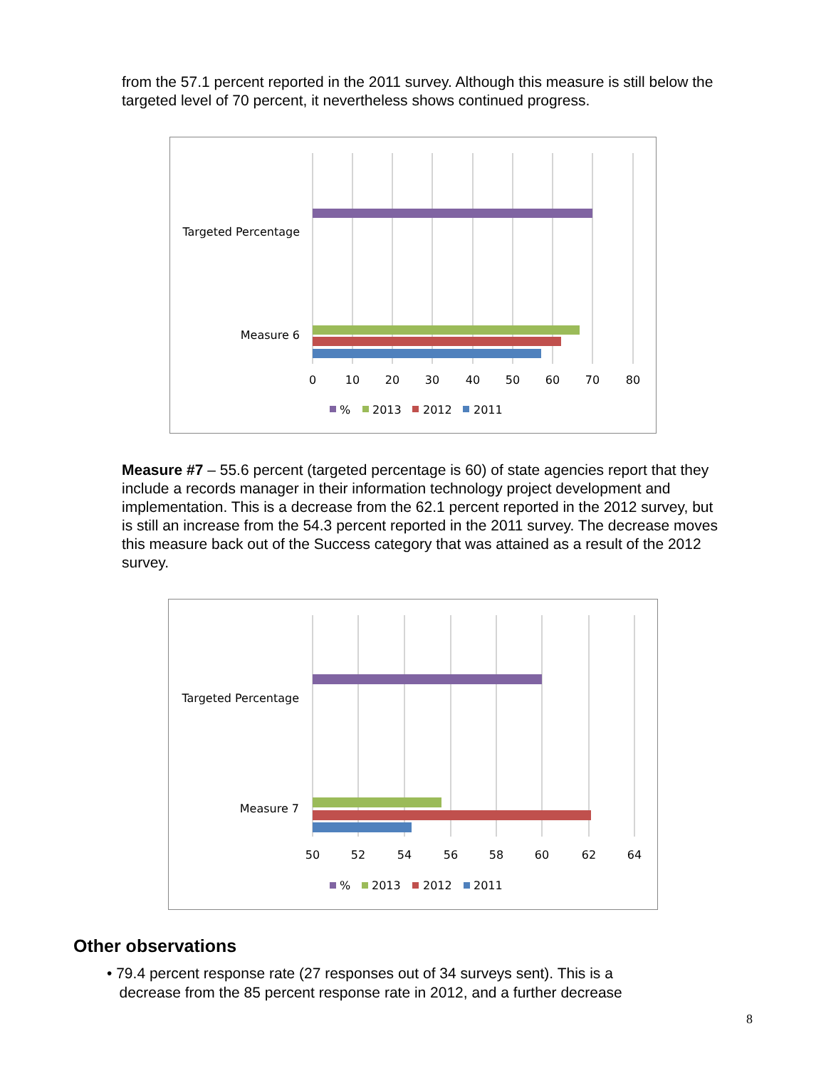from the 57.1 percent reported in the 2011 survey. Although this measure is still below the targeted level of 70 percent, it nevertheless shows continued progress.
Targeted Percentage
Measure 6
0
10
20
30
40
50
60
70
80
%
2013
2012
2011
Measure #7 – 55.6 percent (targeted percentage is 60) of state agencies report that they include a records manager in their information technology project development and implementation. This is a decrease from the 62.1 percent reported in the 2012 survey, but is still an increase from the 54.3 percent reported in the 2011 survey. The decrease moves this measure back out of the Success category that was attained as a result of the 2012 survey.
Targeted Percentage
Measure 7
50
52
54
56
58
60
62
64
%
2013
2012
2011
Other observations
• 79.4 percent response rate (27 responses out of 34 surveys sent). This is a
decrease from the 85 percent response rate in 2012, and a further decrease
8